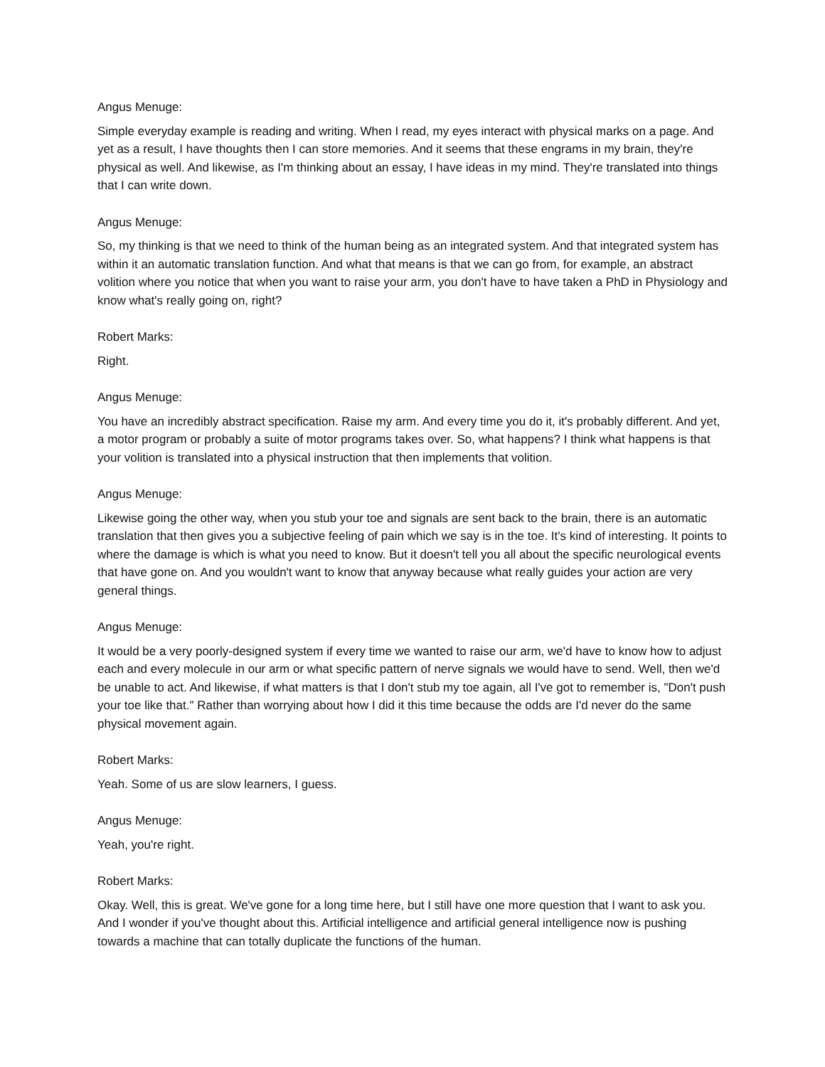Angus Menuge:
Simple everyday example is reading and writing. When I read, my eyes interact with physical marks on a page. And yet as a result, I have thoughts then I can store memories. And it seems that these engrams in my brain, they're physical as well. And likewise, as I'm thinking about an essay, I have ideas in my mind. They're translated into things that I can write down.
Angus Menuge:
So, my thinking is that we need to think of the human being as an integrated system. And that integrated system has within it an automatic translation function. And what that means is that we can go from, for example, an abstract volition where you notice that when you want to raise your arm, you don't have to have taken a PhD in Physiology and know what's really going on, right?
Robert Marks:
Right.
Angus Menuge:
You have an incredibly abstract specification. Raise my arm. And every time you do it, it's probably different. And yet, a motor program or probably a suite of motor programs takes over. So, what happens? I think what happens is that your volition is translated into a physical instruction that then implements that volition.
Angus Menuge:
Likewise going the other way, when you stub your toe and signals are sent back to the brain, there is an automatic translation that then gives you a subjective feeling of pain which we say is in the toe. It's kind of interesting. It points to where the damage is which is what you need to know. But it doesn't tell you all about the specific neurological events that have gone on. And you wouldn't want to know that anyway because what really guides your action are very general things.
Angus Menuge:
It would be a very poorly-designed system if every time we wanted to raise our arm, we'd have to know how to adjust each and every molecule in our arm or what specific pattern of nerve signals we would have to send. Well, then we'd be unable to act. And likewise, if what matters is that I don't stub my toe again, all I've got to remember is, "Don't push your toe like that." Rather than worrying about how I did it this time because the odds are I'd never do the same physical movement again.
Robert Marks:
Yeah. Some of us are slow learners, I guess.
Angus Menuge:
Yeah, you're right.
Robert Marks:
Okay. Well, this is great. We've gone for a long time here, but I still have one more question that I want to ask you. And I wonder if you've thought about this. Artificial intelligence and artificial general intelligence now is pushing towards a machine that can totally duplicate the functions of the human.